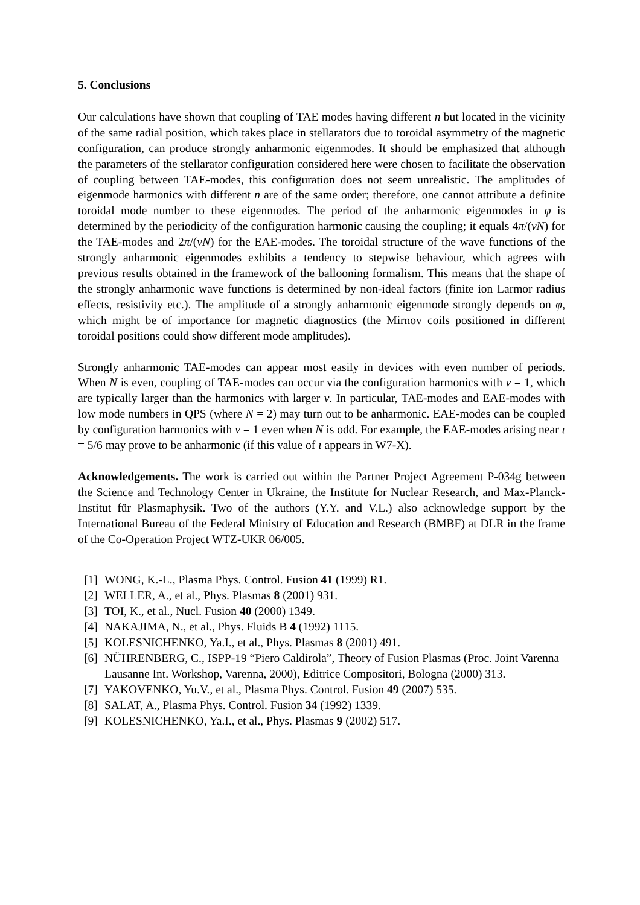5. Conclusions
Our calculations have shown that coupling of TAE modes having different n but located in the vicinity of the same radial position, which takes place in stellarators due to toroidal asymmetry of the magnetic configuration, can produce strongly anharmonic eigenmodes. It should be emphasized that although the parameters of the stellarator configuration considered here were chosen to facilitate the observation of coupling between TAE-modes, this configuration does not seem unrealistic. The amplitudes of eigenmode harmonics with different n are of the same order; therefore, one cannot attribute a definite toroidal mode number to these eigenmodes. The period of the anharmonic eigenmodes in φ is determined by the periodicity of the configuration harmonic causing the coupling; it equals 4π/(νN) for the TAE-modes and 2π/(νN) for the EAE-modes. The toroidal structure of the wave functions of the strongly anharmonic eigenmodes exhibits a tendency to stepwise behaviour, which agrees with previous results obtained in the framework of the ballooning formalism. This means that the shape of the strongly anharmonic wave functions is determined by non-ideal factors (finite ion Larmor radius effects, resistivity etc.). The amplitude of a strongly anharmonic eigenmode strongly depends on φ, which might be of importance for magnetic diagnostics (the Mirnov coils positioned in different toroidal positions could show different mode amplitudes).
Strongly anharmonic TAE-modes can appear most easily in devices with even number of periods. When N is even, coupling of TAE-modes can occur via the configuration harmonics with ν = 1, which are typically larger than the harmonics with larger ν. In particular, TAE-modes and EAE-modes with low mode numbers in QPS (where N = 2) may turn out to be anharmonic. EAE-modes can be coupled by configuration harmonics with ν = 1 even when N is odd. For example, the EAE-modes arising near ι = 5/6 may prove to be anharmonic (if this value of ι appears in W7-X).
Acknowledgements. The work is carried out within the Partner Project Agreement P-034g between the Science and Technology Center in Ukraine, the Institute for Nuclear Research, and Max-Planck-Institut für Plasmaphysik. Two of the authors (Y.Y. and V.L.) also acknowledge support by the International Bureau of the Federal Ministry of Education and Research (BMBF) at DLR in the frame of the Co-Operation Project WTZ-UKR 06/005.
[1] WONG, K.-L., Plasma Phys. Control. Fusion 41 (1999) R1.
[2] WELLER, A., et al., Phys. Plasmas 8 (2001) 931.
[3] TOI, K., et al., Nucl. Fusion 40 (2000) 1349.
[4] NAKAJIMA, N., et al., Phys. Fluids B 4 (1992) 1115.
[5] KOLESNICHENKO, Ya.I., et al., Phys. Plasmas 8 (2001) 491.
[6] NÜHRENBERG, C., ISPP-19 “Piero Caldirola”, Theory of Fusion Plasmas (Proc. Joint Varenna–Lausanne Int. Workshop, Varenna, 2000), Editrice Compositori, Bologna (2000) 313.
[7] YAKOVENKO, Yu.V., et al., Plasma Phys. Control. Fusion 49 (2007) 535.
[8] SALAT, A., Plasma Phys. Control. Fusion 34 (1992) 1339.
[9] KOLESNICHENKO, Ya.I., et al., Phys. Plasmas 9 (2002) 517.